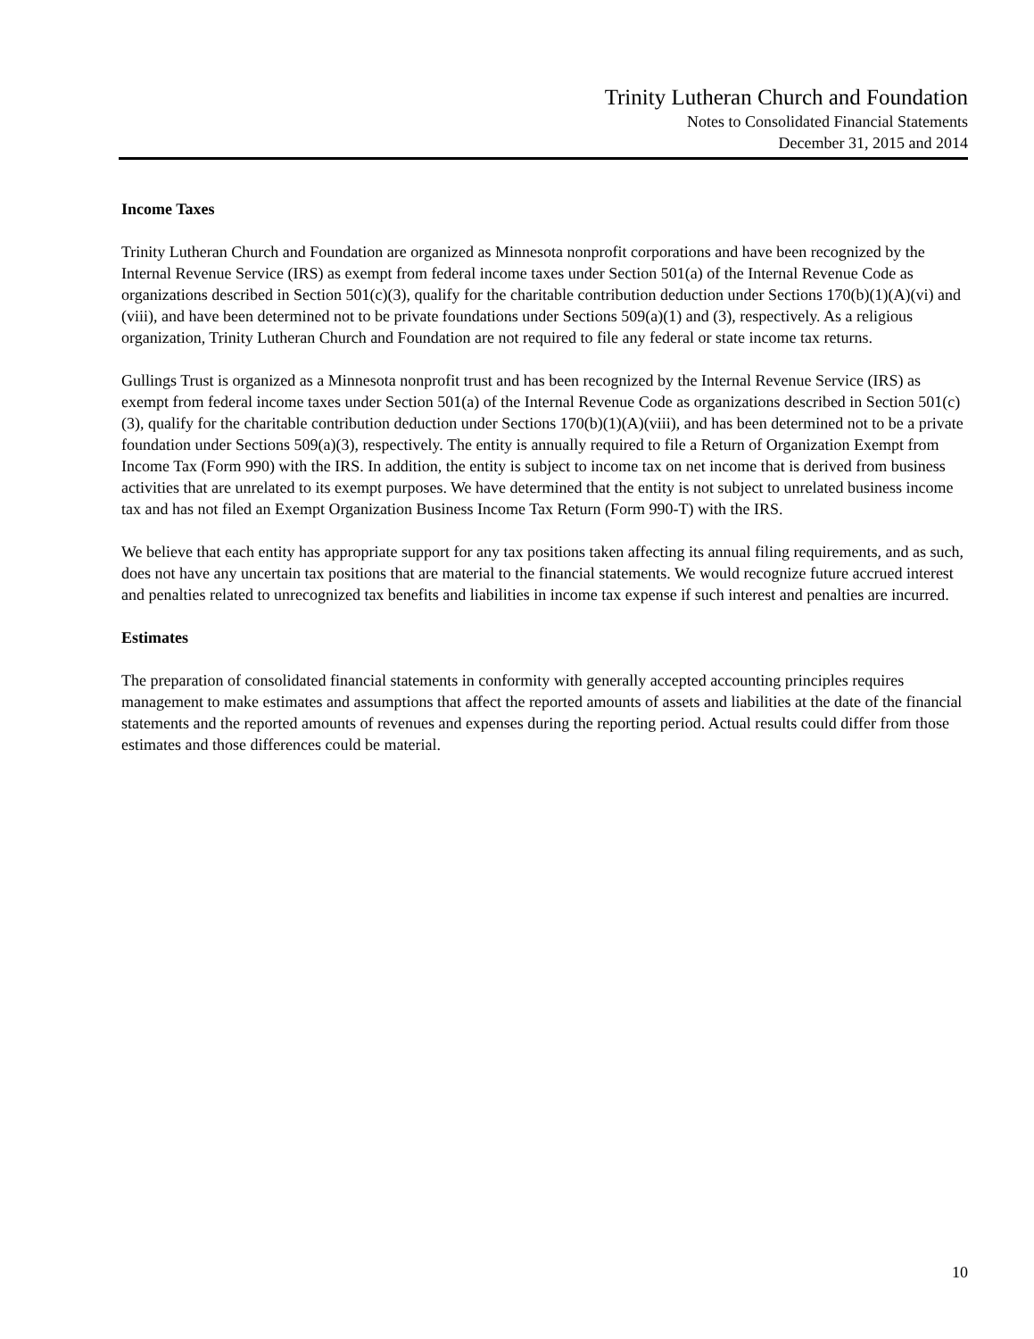Trinity Lutheran Church and Foundation
Notes to Consolidated Financial Statements
December 31, 2015 and 2014
Income Taxes
Trinity Lutheran Church and Foundation are organized as Minnesota nonprofit corporations and have been recognized by the Internal Revenue Service (IRS) as exempt from federal income taxes under Section 501(a) of the Internal Revenue Code as organizations described in Section 501(c)(3), qualify for the charitable contribution deduction under Sections 170(b)(1)(A)(vi) and (viii), and have been determined not to be private foundations under Sections 509(a)(1) and (3), respectively. As a religious organization, Trinity Lutheran Church and Foundation are not required to file any federal or state income tax returns.
Gullings Trust is organized as a Minnesota nonprofit trust and has been recognized by the Internal Revenue Service (IRS) as exempt from federal income taxes under Section 501(a) of the Internal Revenue Code as organizations described in Section 501(c)(3), qualify for the charitable contribution deduction under Sections 170(b)(1)(A)(viii), and has been determined not to be a private foundation under Sections 509(a)(3), respectively. The entity is annually required to file a Return of Organization Exempt from Income Tax (Form 990) with the IRS. In addition, the entity is subject to income tax on net income that is derived from business activities that are unrelated to its exempt purposes. We have determined that the entity is not subject to unrelated business income tax and has not filed an Exempt Organization Business Income Tax Return (Form 990-T) with the IRS.
We believe that each entity has appropriate support for any tax positions taken affecting its annual filing requirements, and as such, does not have any uncertain tax positions that are material to the financial statements. We would recognize future accrued interest and penalties related to unrecognized tax benefits and liabilities in income tax expense if such interest and penalties are incurred.
Estimates
The preparation of consolidated financial statements in conformity with generally accepted accounting principles requires management to make estimates and assumptions that affect the reported amounts of assets and liabilities at the date of the financial statements and the reported amounts of revenues and expenses during the reporting period. Actual results could differ from those estimates and those differences could be material.
10